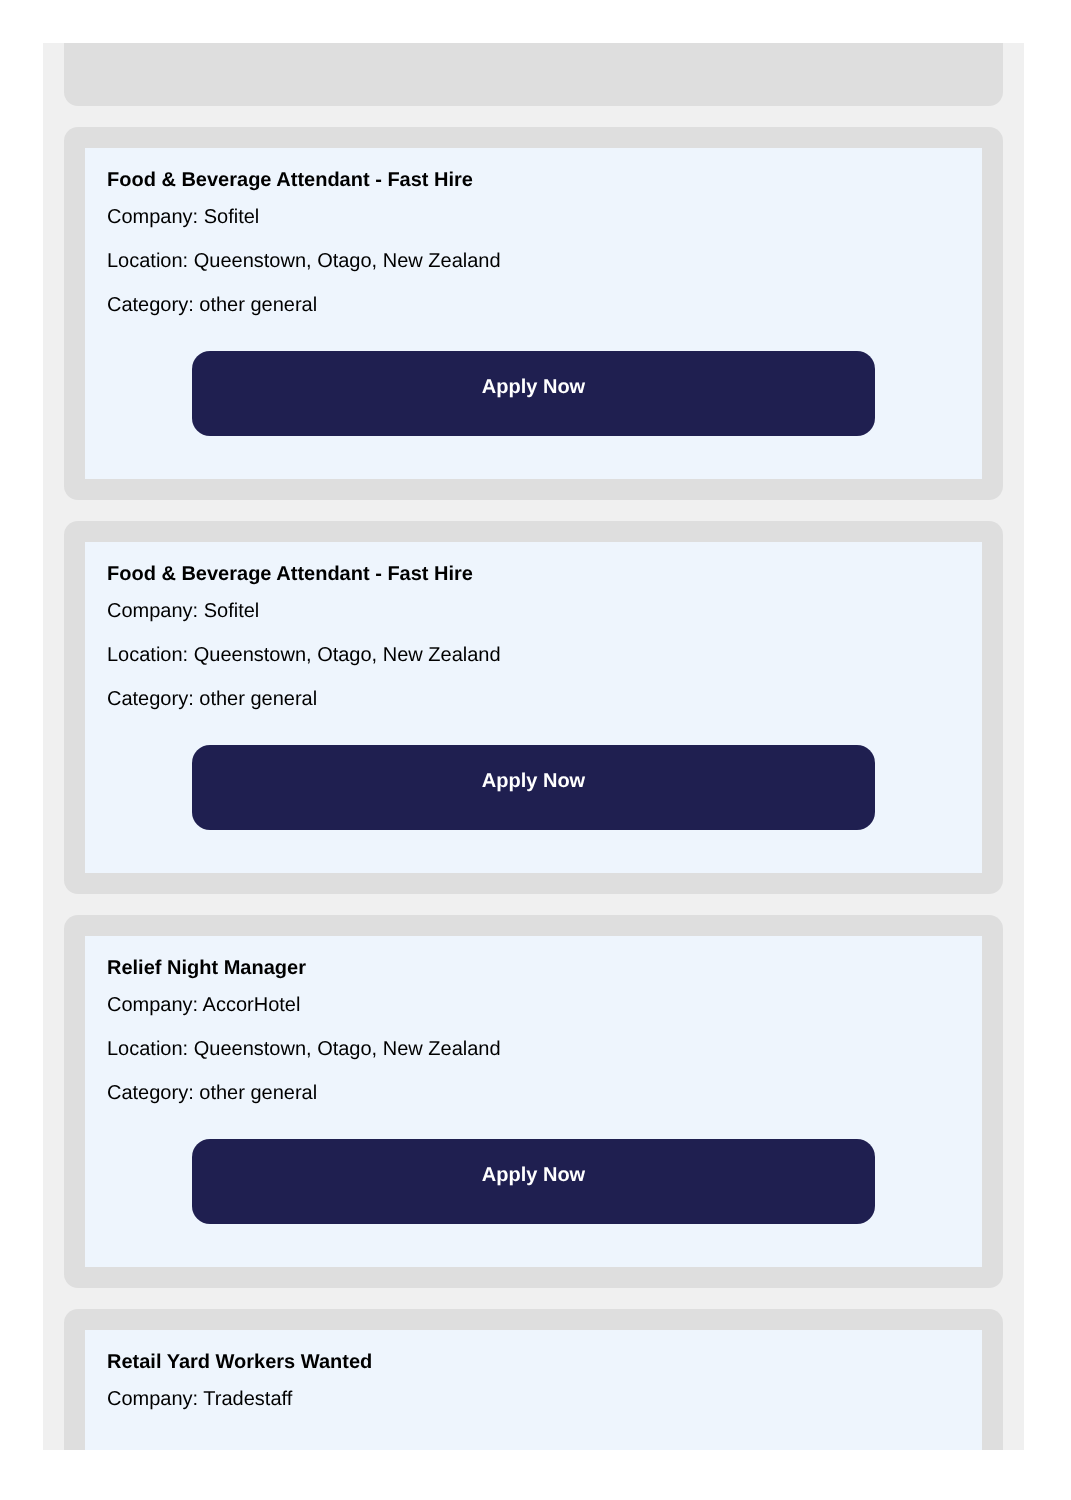Food & Beverage Attendant - Fast Hire
Company: Sofitel
Location: Queenstown, Otago, New Zealand
Category: other general
Apply Now
Food & Beverage Attendant - Fast Hire
Company: Sofitel
Location: Queenstown, Otago, New Zealand
Category: other general
Apply Now
Relief Night Manager
Company: AccorHotel
Location: Queenstown, Otago, New Zealand
Category: other general
Apply Now
Retail Yard Workers Wanted
Company: Tradestaff